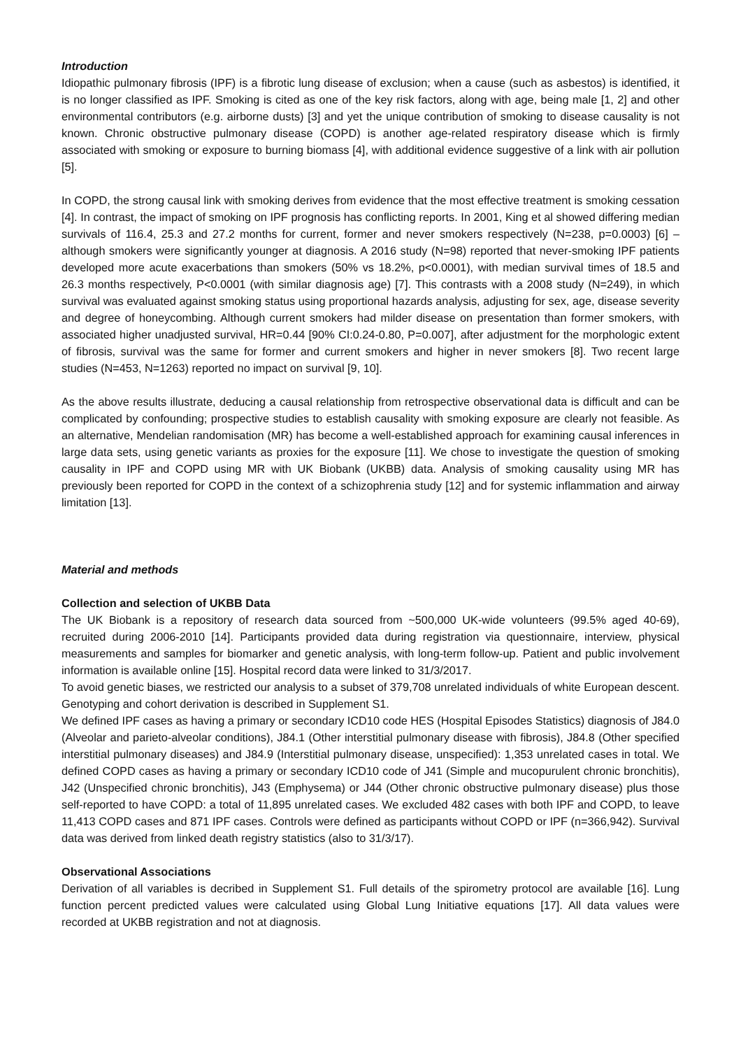Introduction
Idiopathic pulmonary fibrosis (IPF) is a fibrotic lung disease of exclusion; when a cause (such as asbestos) is identified, it is no longer classified as IPF. Smoking is cited as one of the key risk factors, along with age, being male [1, 2] and other environmental contributors (e.g. airborne dusts) [3] and yet the unique contribution of smoking to disease causality is not known. Chronic obstructive pulmonary disease (COPD) is another age-related respiratory disease which is firmly associated with smoking or exposure to burning biomass [4], with additional evidence suggestive of a link with air pollution [5].
In COPD, the strong causal link with smoking derives from evidence that the most effective treatment is smoking cessation [4]. In contrast, the impact of smoking on IPF prognosis has conflicting reports. In 2001, King et al showed differing median survivals of 116.4, 25.3 and 27.2 months for current, former and never smokers respectively (N=238, p=0.0003) [6] – although smokers were significantly younger at diagnosis. A 2016 study (N=98) reported that never-smoking IPF patients developed more acute exacerbations than smokers (50% vs 18.2%, p<0.0001), with median survival times of 18.5 and 26.3 months respectively, P<0.0001 (with similar diagnosis age) [7]. This contrasts with a 2008 study (N=249), in which survival was evaluated against smoking status using proportional hazards analysis, adjusting for sex, age, disease severity and degree of honeycombing. Although current smokers had milder disease on presentation than former smokers, with associated higher unadjusted survival, HR=0.44 [90% CI:0.24-0.80, P=0.007], after adjustment for the morphologic extent of fibrosis, survival was the same for former and current smokers and higher in never smokers [8]. Two recent large studies (N=453, N=1263) reported no impact on survival [9, 10].
As the above results illustrate, deducing a causal relationship from retrospective observational data is difficult and can be complicated by confounding; prospective studies to establish causality with smoking exposure are clearly not feasible. As an alternative, Mendelian randomisation (MR) has become a well-established approach for examining causal inferences in large data sets, using genetic variants as proxies for the exposure [11]. We chose to investigate the question of smoking causality in IPF and COPD using MR with UK Biobank (UKBB) data. Analysis of smoking causality using MR has previously been reported for COPD in the context of a schizophrenia study [12] and for systemic inflammation and airway limitation [13].
Material and methods
Collection and selection of UKBB Data
The UK Biobank is a repository of research data sourced from ~500,000 UK-wide volunteers (99.5% aged 40-69), recruited during 2006-2010 [14]. Participants provided data during registration via questionnaire, interview, physical measurements and samples for biomarker and genetic analysis, with long-term follow-up. Patient and public involvement information is available online [15]. Hospital record data were linked to 31/3/2017.
To avoid genetic biases, we restricted our analysis to a subset of 379,708 unrelated individuals of white European descent. Genotyping and cohort derivation is described in Supplement S1.
We defined IPF cases as having a primary or secondary ICD10 code HES (Hospital Episodes Statistics) diagnosis of J84.0 (Alveolar and parieto-alveolar conditions), J84.1 (Other interstitial pulmonary disease with fibrosis), J84.8 (Other specified interstitial pulmonary diseases) and J84.9 (Interstitial pulmonary disease, unspecified): 1,353 unrelated cases in total. We defined COPD cases as having a primary or secondary ICD10 code of J41 (Simple and mucopurulent chronic bronchitis), J42 (Unspecified chronic bronchitis), J43 (Emphysema) or J44 (Other chronic obstructive pulmonary disease) plus those self-reported to have COPD: a total of 11,895 unrelated cases. We excluded 482 cases with both IPF and COPD, to leave 11,413 COPD cases and 871 IPF cases. Controls were defined as participants without COPD or IPF (n=366,942). Survival data was derived from linked death registry statistics (also to 31/3/17).
Observational Associations
Derivation of all variables is decribed in Supplement S1. Full details of the spirometry protocol are available [16]. Lung function percent predicted values were calculated using Global Lung Initiative equations [17]. All data values were recorded at UKBB registration and not at diagnosis.